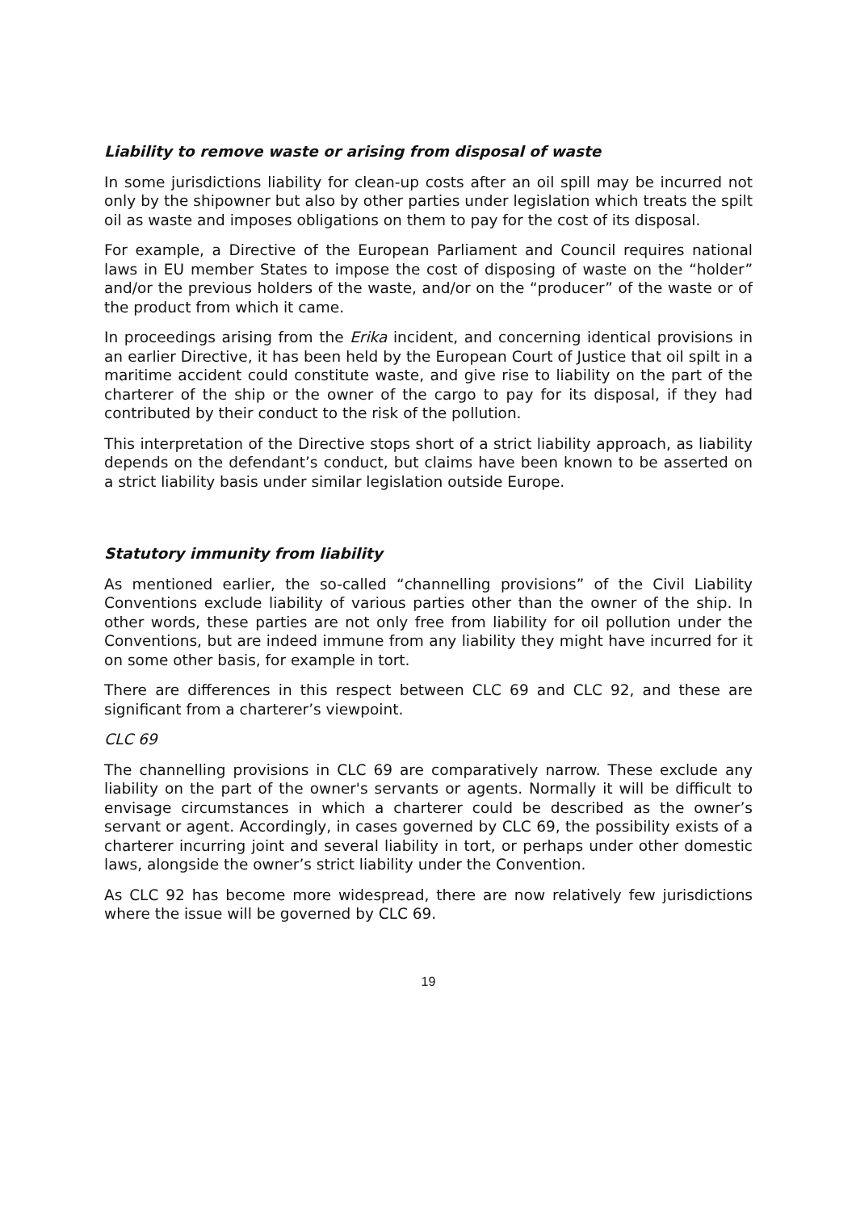Liability to remove waste or arising from disposal of waste
In some jurisdictions liability for clean-up costs after an oil spill may be incurred not only by the shipowner but also by other parties under legislation which treats the spilt oil as waste and imposes obligations on them to pay for the cost of its disposal.
For example, a Directive of the European Parliament and Council requires national laws in EU member States to impose the cost of disposing of waste on the “holder” and/or the previous holders of the waste, and/or on the “producer” of the waste or of the product from which it came.
In proceedings arising from the Erika incident, and concerning identical provisions in an earlier Directive, it has been held by the European Court of Justice that oil spilt in a maritime accident could constitute waste, and give rise to liability on the part of the charterer of the ship or the owner of the cargo to pay for its disposal, if they had contributed by their conduct to the risk of the pollution.
This interpretation of the Directive stops short of a strict liability approach, as liability depends on the defendant’s conduct, but claims have been known to be asserted on a strict liability basis under similar legislation outside Europe.
Statutory immunity from liability
As mentioned earlier, the so-called “channelling provisions” of the Civil Liability Conventions exclude liability of various parties other than the owner of the ship. In other words, these parties are not only free from liability for oil pollution under the Conventions, but are indeed immune from any liability they might have incurred for it on some other basis, for example in tort.
There are differences in this respect between CLC 69 and CLC 92, and these are significant from a charterer’s viewpoint.
CLC 69
The channelling provisions in CLC 69 are comparatively narrow. These exclude any liability on the part of the owner's servants or agents. Normally it will be difficult to envisage circumstances in which a charterer could be described as the owner’s servant or agent. Accordingly, in cases governed by CLC 69, the possibility exists of a charterer incurring joint and several liability in tort, or perhaps under other domestic laws, alongside the owner’s strict liability under the Convention.
As CLC 92 has become more widespread, there are now relatively few jurisdictions where the issue will be governed by CLC 69.
19